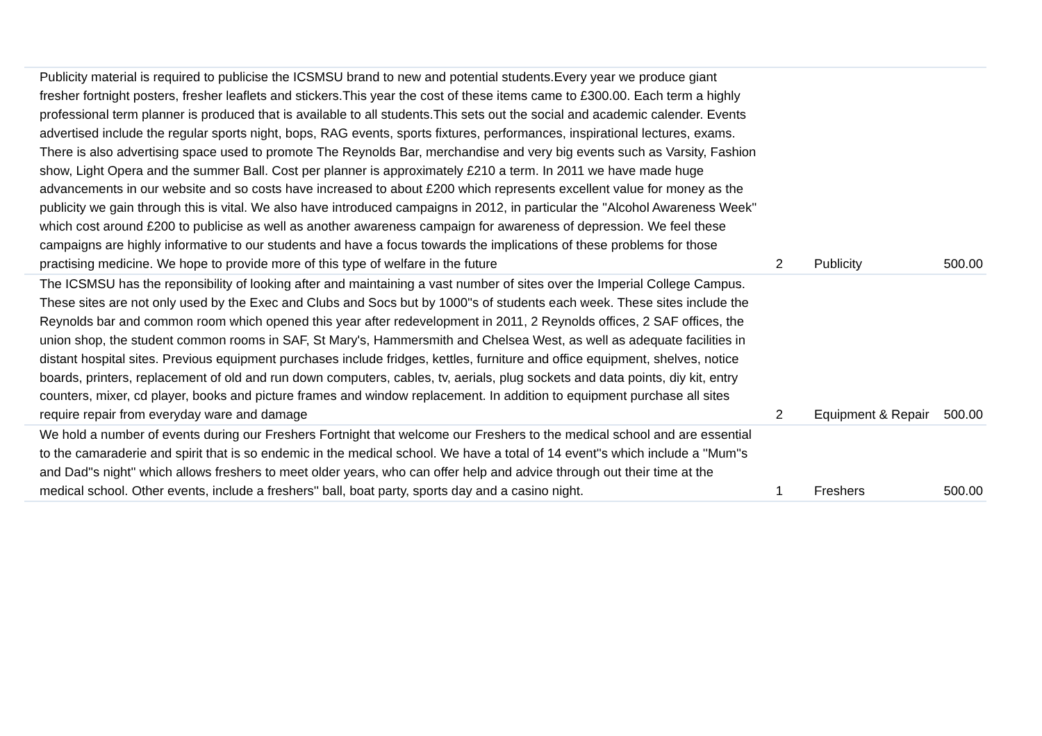| Publicity material is required to publicise the ICSMSU brand to new and potential students.Every year we produce giant fresher fortnight posters, fresher leaflets and stickers.This year the cost of these items came to £300.00. Each term a highly professional term planner is produced that is available to all students.This sets out the social and academic calender. Events advertised include the regular sports night, bops, RAG events, sports fixtures, performances, inspirational lectures, exams. There is also advertising space used to promote The Reynolds Bar, merchandise and very big events such as Varsity, Fashion show, Light Opera and the summer Ball. Cost per planner is approximately £210 a term. In 2011 we have made huge advancements in our website and so costs have increased to about £200 which represents excellent value for money as the publicity we gain through this is vital. We also have introduced campaigns in 2012, in particular the ''Alcohol Awareness Week'' which cost around £200 to publicise as well as another awareness campaign for awareness of depression. We feel these campaigns are highly informative to our students and have a focus towards the implications of these problems for those practising medicine. We hope to provide more of this type of welfare in the future | 2 | Publicity | 500.00 |
| The ICSMSU has the reponsibility of looking after and maintaining a vast number of sites over the Imperial College Campus. These sites are not only used by the Exec and Clubs and Socs but by 1000''s of students each week. These sites include the Reynolds bar and common room which opened this year after redevelopment in 2011, 2 Reynolds offices, 2 SAF offices, the union shop, the student common rooms in SAF, St Mary's, Hammersmith and Chelsea West, as well as adequate facilities in distant hospital sites. Previous equipment purchases include fridges, kettles, furniture and office equipment, shelves, notice boards, printers, replacement of old and run down computers, cables, tv, aerials, plug sockets and data points, diy kit, entry counters, mixer, cd player, books and picture frames and window replacement. In addition to equipment purchase all sites require repair from everyday ware and damage | 2 | Equipment & Repair | 500.00 |
| We hold a number of events during our Freshers Fortnight that welcome our Freshers to the medical school and are essential to the camaraderie and spirit that is so endemic in the medical school. We have a total of 14 event''s which include a ''Mum''s and Dad''s night'' which allows freshers to meet older years, who can offer help and advice through out their time at the medical school. Other events, include a freshers'' ball, boat party, sports day and a casino night. | 1 | Freshers | 500.00 |